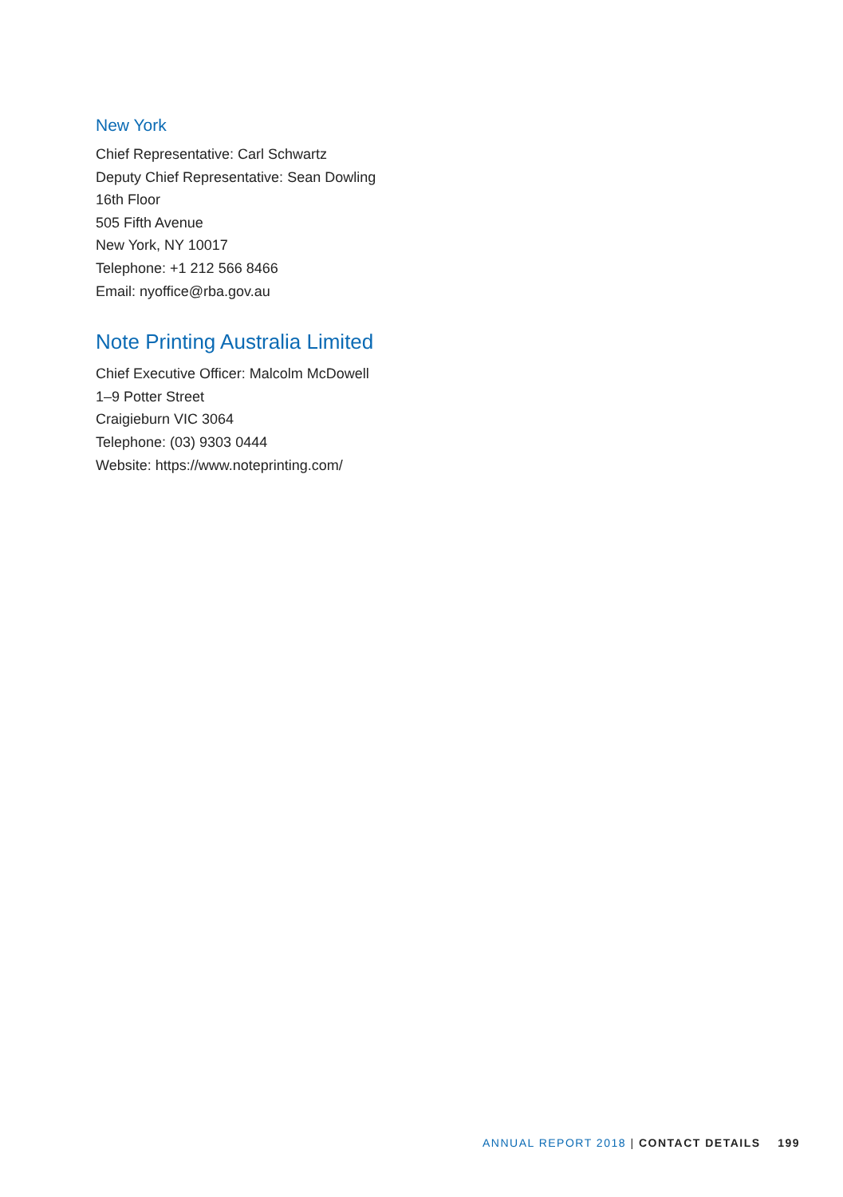New York
Chief Representative: Carl Schwartz
Deputy Chief Representative: Sean Dowling
16th Floor
505 Fifth Avenue
New York, NY 10017
Telephone: +1 212 566 8466
Email: nyoffice@rba.gov.au
Note Printing Australia Limited
Chief Executive Officer: Malcolm McDowell
1–9 Potter Street
Craigieburn VIC 3064
Telephone: (03) 9303 0444
Website: https://www.noteprinting.com/
ANNUAL REPORT 2018 | CONTACT DETAILS 199